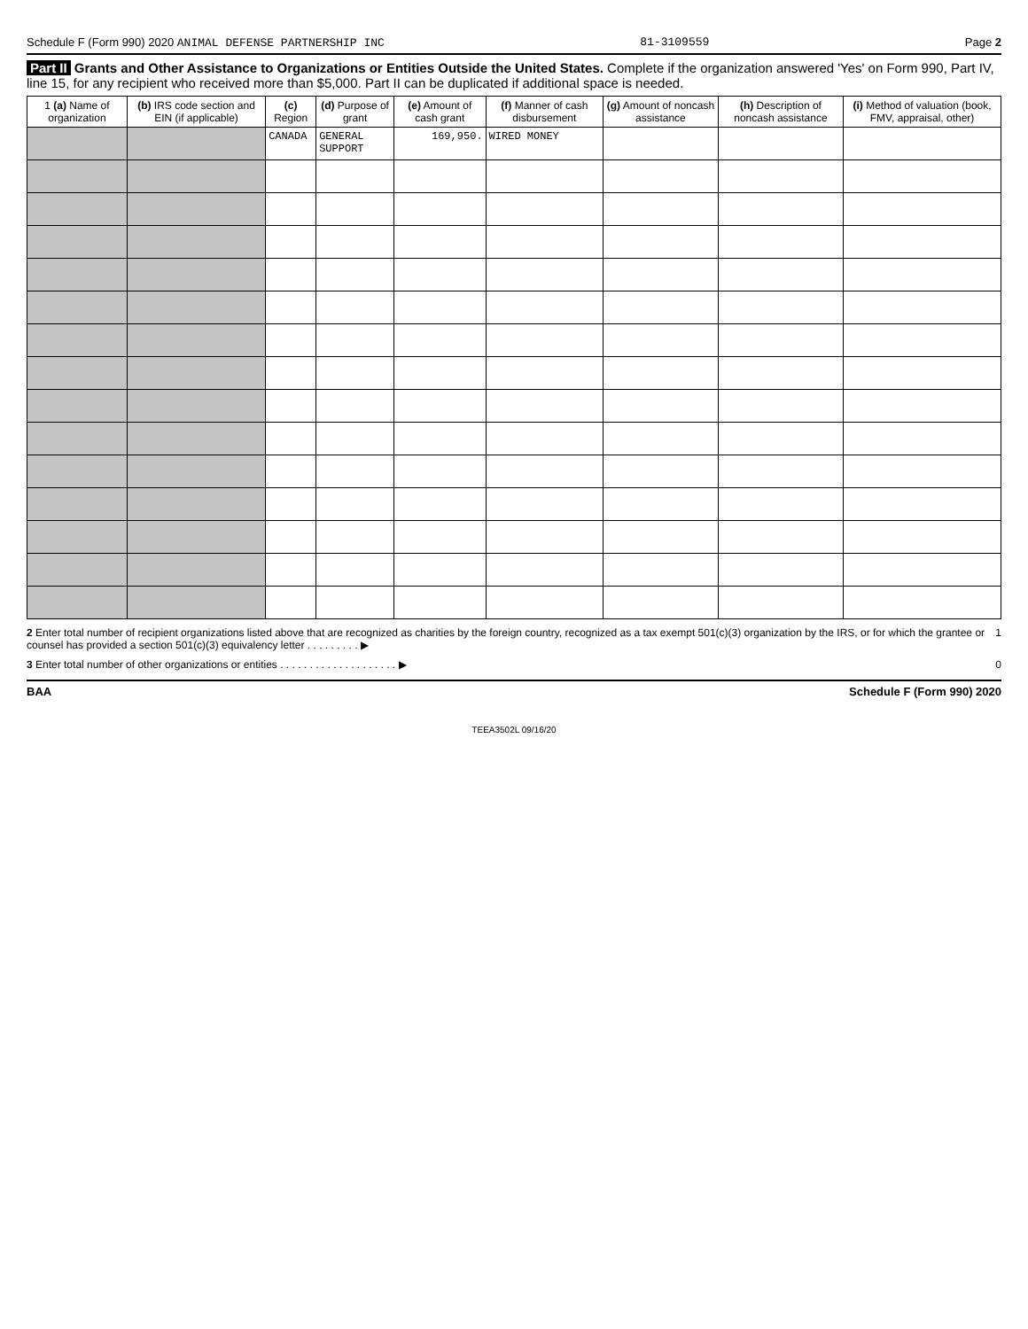Schedule F (Form 990) 2020 ANIMAL DEFENSE PARTNERSHIP INC 81-3109559 Page 2
Part II Grants and Other Assistance to Organizations or Entities Outside the United States. Complete if the organization answered 'Yes' on Form 990, Part IV, line 15, for any recipient who received more than $5,000. Part II can be duplicated if additional space is needed.
| 1 (a) Name of organization | (b) IRS code section and EIN (if applicable) | (c) Region | (d) Purpose of grant | (e) Amount of cash grant | (f) Manner of cash disbursement | (g) Amount of noncash assistance | (h) Description of noncash assistance | (i) Method of valuation (book, FMV, appraisal, other) |
| --- | --- | --- | --- | --- | --- | --- | --- | --- |
| | | CANADA | GENERAL SUPPORT | 169,950. | WIRED MONEY | | | |
2 Enter total number of recipient organizations listed above that are recognized as charities by the foreign country, recognized as a tax exempt 501(c)(3) organization by the IRS, or for which the grantee or counsel has provided a section 501(c)(3) equivalency letter . . . . . . . . . ▶ 1
3 Enter total number of other organizations or entities . . . . . . . . . . . . . . . . . . . . ▶ 0
BAA Schedule F (Form 990) 2020
TEEA3502L 09/16/20